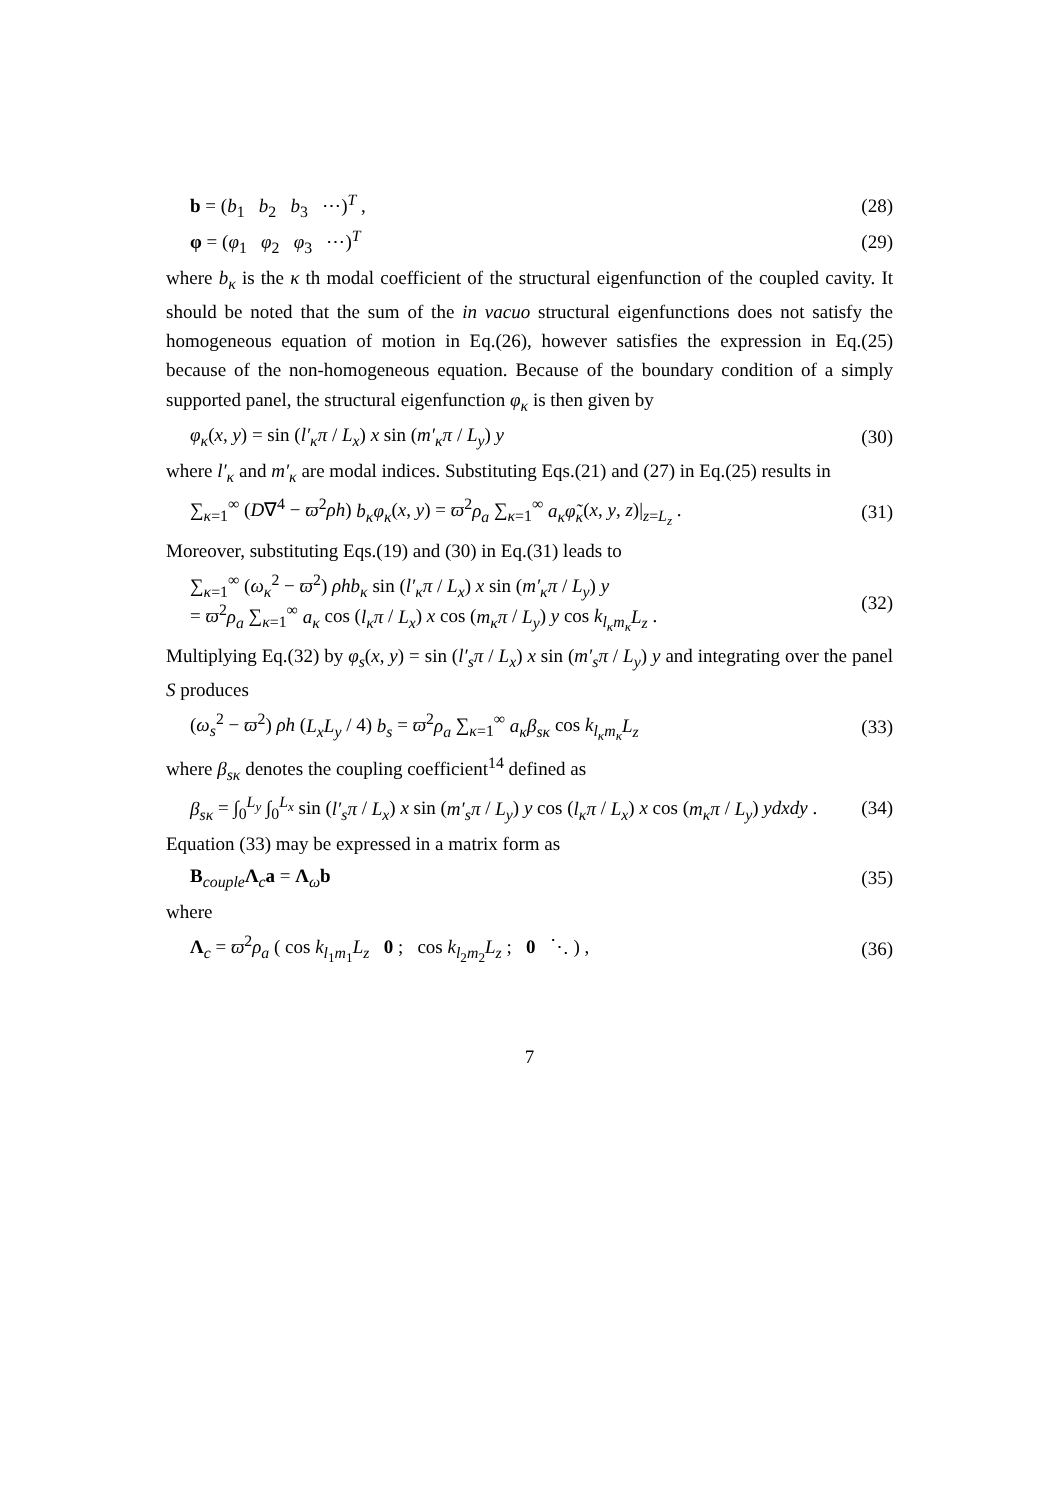b = (b<sub>1</sub> b<sub>2</sub> b<sub>3</sub> ⋯)<sup>T</sup> , (28)
φ = (φ<sub>1</sub> φ<sub>2</sub> φ<sub>3</sub> ⋯)<sup>T</sup> (29)
where b<sub>κ</sub> is the κ th modal coefficient of the structural eigenfunction of the coupled cavity. It should be noted that the sum of the in vacuo structural eigenfunctions does not satisfy the homogeneous equation of motion in Eq.(26), however satisfies the expression in Eq.(25) because of the non-homogeneous equation. Because of the boundary condition of a simply supported panel, the structural eigenfunction φ<sub>κ</sub> is then given by
φ<sub>κ</sub>(x, y) = sin (l′<sub>κ</sub>π / L<sub>x</sub>) x sin (m′<sub>κ</sub>π / L<sub>y</sub>) y (30)
where l′<sub>κ</sub> and m′<sub>κ</sub> are modal indices. Substituting Eqs.(21) and (27) in Eq.(25) results in
∑<sub>κ=1</sub><sup>∞</sup> (D∇<sup>4</sup> − ϖ<sup>2</sup>ρh) b<sub>κ</sub>φ<sub>κ</sub>(x, y) = ϖ<sup>2</sup>ρ<sub>a</sub> ∑<sub>κ=1</sub><sup>∞</sup> a<sub>κ</sub>φ̃<sub>κ</sub>(x, y, z)|<sub>z=L<sub>z</sub></sub> . (31)
Moreover, substituting Eqs.(19) and (30) in Eq.(31) leads to
∑<sub>κ=1</sub><sup>∞</sup> (ω<sub>κ</sub><sup>2</sup> − ϖ<sup>2</sup>) ρhb<sub>κ</sub> sin (l′<sub>κ</sub>π / L<sub>x</sub>) x sin (m′<sub>κ</sub>π / L<sub>y</sub>) y
= ϖ<sup>2</sup>ρ<sub>a</sub> ∑<sub>κ=1</sub><sup>∞</sup> a<sub>κ</sub> cos (l<sub>κ</sub>π / L<sub>x</sub>) x cos (m<sub>κ</sub>π / L<sub>y</sub>) y cos k<sub>l<sub>κ</sub>m<sub>κ</sub></sub>L<sub>z</sub> . (32)
Multiplying Eq.(32) by φ<sub>s</sub>(x, y) = sin (l′<sub>s</sub>π / L<sub>x</sub>) x sin (m′<sub>s</sub>π / L<sub>y</sub>) y and integrating over the panel S produces
(ω<sub>s</sub><sup>2</sup> − ϖ<sup>2</sup>) ρh (L<sub>x</sub>L<sub>y</sub> / 4) b<sub>s</sub> = ϖ<sup>2</sup>ρ<sub>a</sub> ∑<sub>κ=1</sub><sup>∞</sup> a<sub>κ</sub>β<sub>sκ</sub> cos k<sub>l<sub>κ</sub>m<sub>κ</sub></sub>L<sub>z</sub> (33)
where β<sub>sκ</sub> denotes the coupling coefficient<sup>14</sup> defined as
β<sub>sκ</sub> = ∫<sub>0</sub><sup>L<sub>y</sub></sup> ∫<sub>0</sub><sup>L<sub>x</sub></sup> sin (l′<sub>s</sub>π / L<sub>x</sub>) x sin (m′<sub>s</sub>π / L<sub>y</sub>) y cos (l<sub>κ</sub>π / L<sub>x</sub>) x cos (m<sub>κ</sub>π / L<sub>y</sub>) ydxdy . (34)
Equation (33) may be expressed in a matrix form as
B<sub>couple</sub>Λ<sub>c</sub>a = Λ<sub>ω</sub>b (35)
where
Λ<sub>c</sub> = ϖ<sup>2</sup>ρ<sub>a</sub> ( cos k<sub>l<sub>1</sub>m<sub>1</sub></sub>L<sub>z</sub> 0 ; cos k<sub>l<sub>2</sub>m<sub>2</sub></sub>L<sub>z</sub> ; 0 ⋱ ) , (36)
7